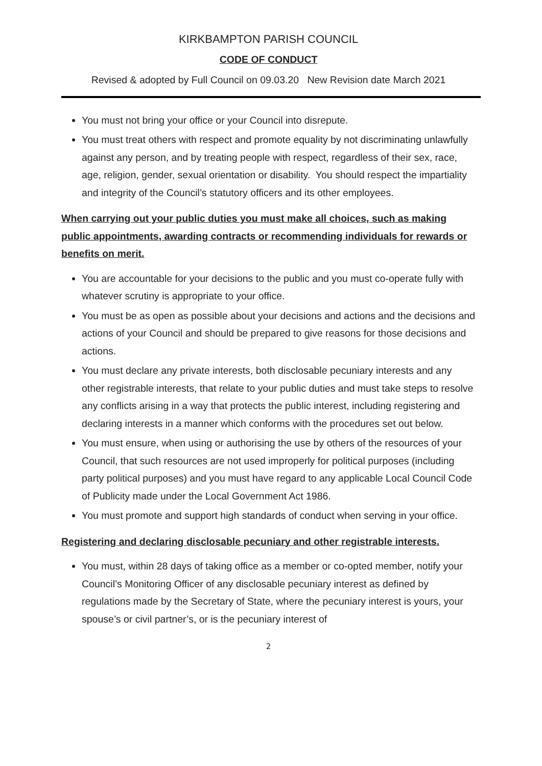KIRKBAMPTON PARISH COUNCIL
CODE OF CONDUCT
Revised & adopted by Full Council on 09.03.20 New Revision date March 2021
You must not bring your office or your Council into disrepute.
You must treat others with respect and promote equality by not discriminating unlawfully against any person, and by treating people with respect, regardless of their sex, race, age, religion, gender, sexual orientation or disability. You should respect the impartiality and integrity of the Council’s statutory officers and its other employees.
When carrying out your public duties you must make all choices, such as making public appointments, awarding contracts or recommending individuals for rewards or benefits on merit.
You are accountable for your decisions to the public and you must co-operate fully with whatever scrutiny is appropriate to your office.
You must be as open as possible about your decisions and actions and the decisions and actions of your Council and should be prepared to give reasons for those decisions and actions.
You must declare any private interests, both disclosable pecuniary interests and any other registrable interests, that relate to your public duties and must take steps to resolve any conflicts arising in a way that protects the public interest, including registering and declaring interests in a manner which conforms with the procedures set out below.
You must ensure, when using or authorising the use by others of the resources of your Council, that such resources are not used improperly for political purposes (including party political purposes) and you must have regard to any applicable Local Council Code of Publicity made under the Local Government Act 1986.
You must promote and support high standards of conduct when serving in your office.
Registering and declaring disclosable pecuniary and other registrable interests.
You must, within 28 days of taking office as a member or co-opted member, notify your Council’s Monitoring Officer of any disclosable pecuniary interest as defined by regulations made by the Secretary of State, where the pecuniary interest is yours, your spouse’s or civil partner’s, or is the pecuniary interest of
2